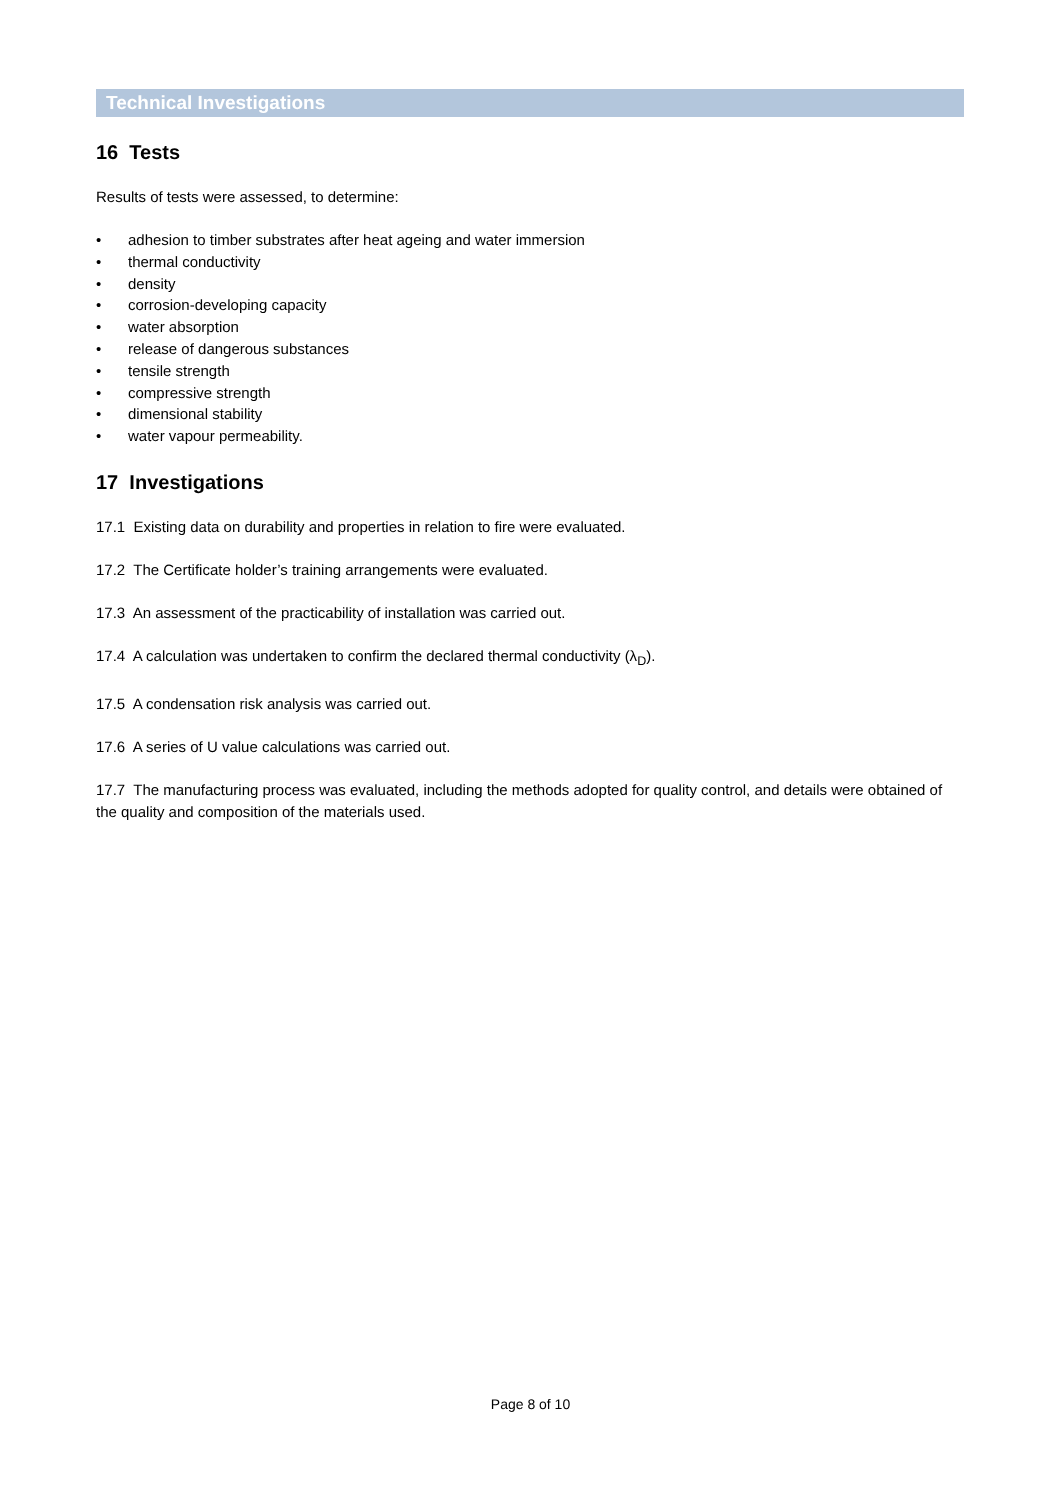Technical Investigations
16 Tests
Results of tests were assessed, to determine:
• adhesion to timber substrates after heat ageing and water immersion
• thermal conductivity
• density
• corrosion-developing capacity
• water absorption
• release of dangerous substances
• tensile strength
• compressive strength
• dimensional stability
• water vapour permeability.
17 Investigations
17.1 Existing data on durability and properties in relation to fire were evaluated.
17.2 The Certificate holder’s training arrangements were evaluated.
17.3 An assessment of the practicability of installation was carried out.
17.4 A calculation was undertaken to confirm the declared thermal conductivity (λ<sub>D</sub>).
17.5 A condensation risk analysis was carried out.
17.6 A series of U value calculations was carried out.
17.7 The manufacturing process was evaluated, including the methods adopted for quality control, and details were obtained of the quality and composition of the materials used.
Page 8 of 10